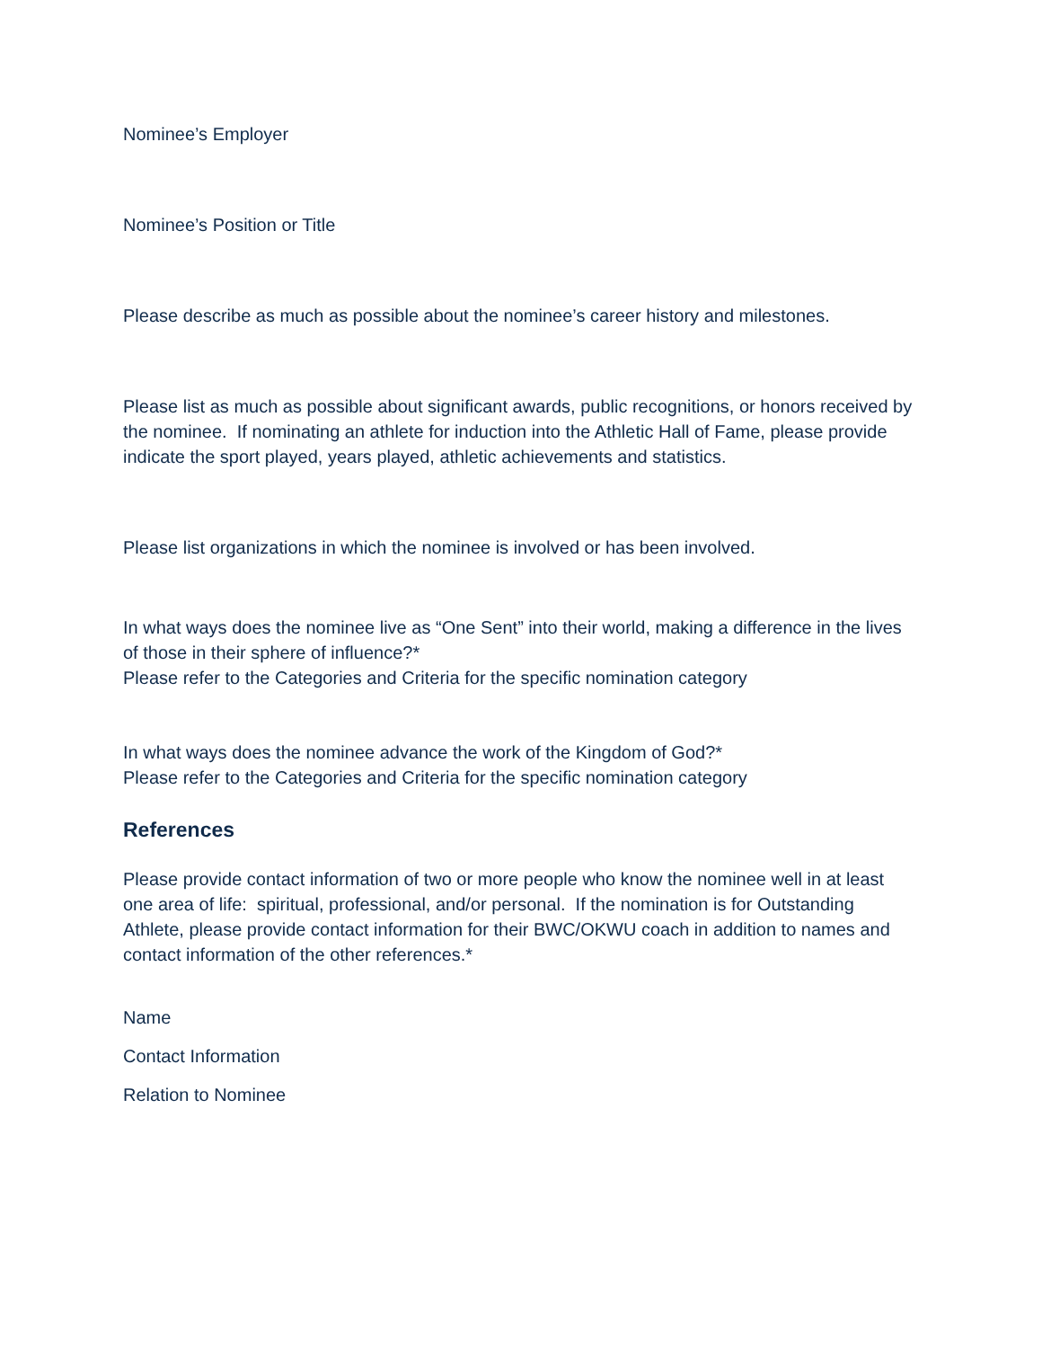Nominee’s Employer
Nominee’s Position or Title
Please describe as much as possible about the nominee’s career history and milestones.
Please list as much as possible about significant awards, public recognitions, or honors received by the nominee. If nominating an athlete for induction into the Athletic Hall of Fame, please provide indicate the sport played, years played, athletic achievements and statistics.
Please list organizations in which the nominee is involved or has been involved.
In what ways does the nominee live as “One Sent” into their world, making a difference in the lives of those in their sphere of influence?*
Please refer to the Categories and Criteria for the specific nomination category
In what ways does the nominee advance the work of the Kingdom of God?*
Please refer to the Categories and Criteria for the specific nomination category
References
Please provide contact information of two or more people who know the nominee well in at least one area of life: spiritual, professional, and/or personal. If the nomination is for Outstanding Athlete, please provide contact information for their BWC/OKWU coach in addition to names and contact information of the other references.*
Name
Contact Information
Relation to Nominee